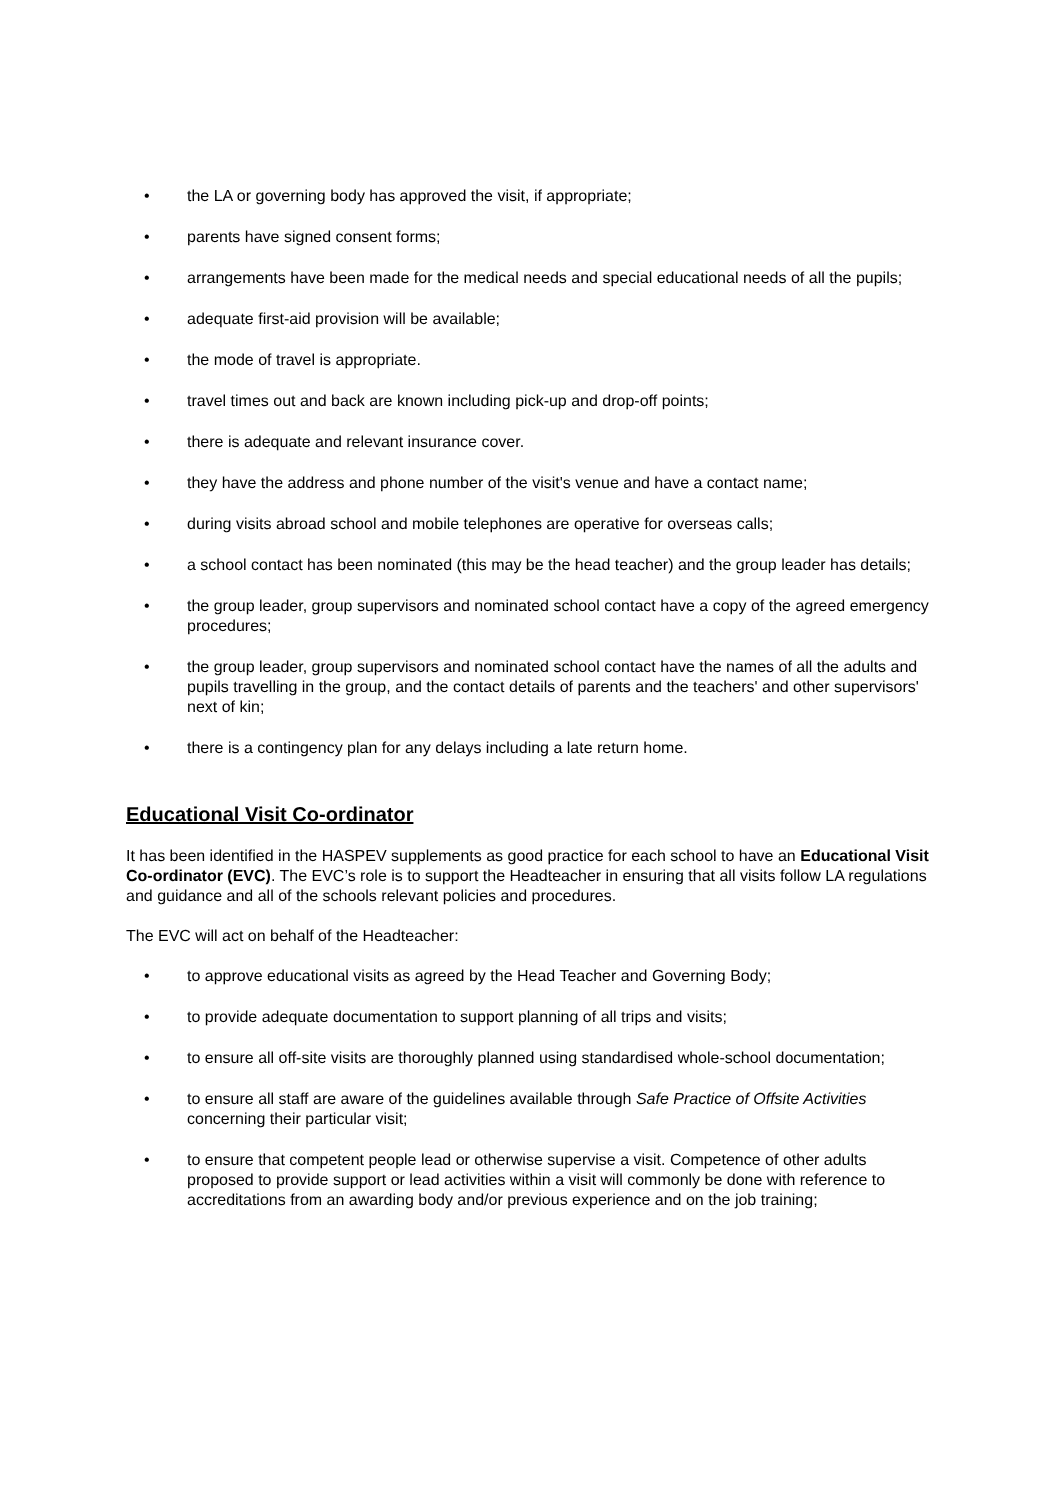• the LA or governing body has approved the visit, if appropriate;
• parents have signed consent forms;
• arrangements have been made for the medical needs and special educational needs of all the pupils;
• adequate first-aid provision will be available;
• the mode of travel is appropriate.
• travel times out and back are known including pick-up and drop-off points;
• there is adequate and relevant insurance cover.
• they have the address and phone number of the visit's venue and have a contact name;
• during visits abroad school and mobile telephones are operative for overseas calls;
• a school contact has been nominated (this may be the head teacher) and the group leader has details;
• the group leader, group supervisors and nominated school contact have a copy of the agreed emergency procedures;
• the group leader, group supervisors and nominated school contact have the names of all the adults and pupils travelling in the group, and the contact details of parents and the teachers' and other supervisors' next of kin;
• there is a contingency plan for any delays including a late return home.
Educational Visit Co-ordinator
It has been identified in the HASPEV supplements as good practice for each school to have an Educational Visit Co-ordinator (EVC). The EVC’s role is to support the Headteacher in ensuring that all visits follow LA regulations and guidance and all of the schools relevant policies and procedures.
The EVC will act on behalf of the Headteacher:
• to approve educational visits as agreed by the Head Teacher and Governing Body;
• to provide adequate documentation to support planning of all trips and visits;
• to ensure all off-site visits are thoroughly planned using standardised whole-school documentation;
• to ensure all staff are aware of the guidelines available through Safe Practice of Offsite Activities concerning their particular visit;
• to ensure that competent people lead or otherwise supervise a visit. Competence of other adults proposed to provide support or lead activities within a visit will commonly be done with reference to accreditations from an awarding body and/or previous experience and on the job training;